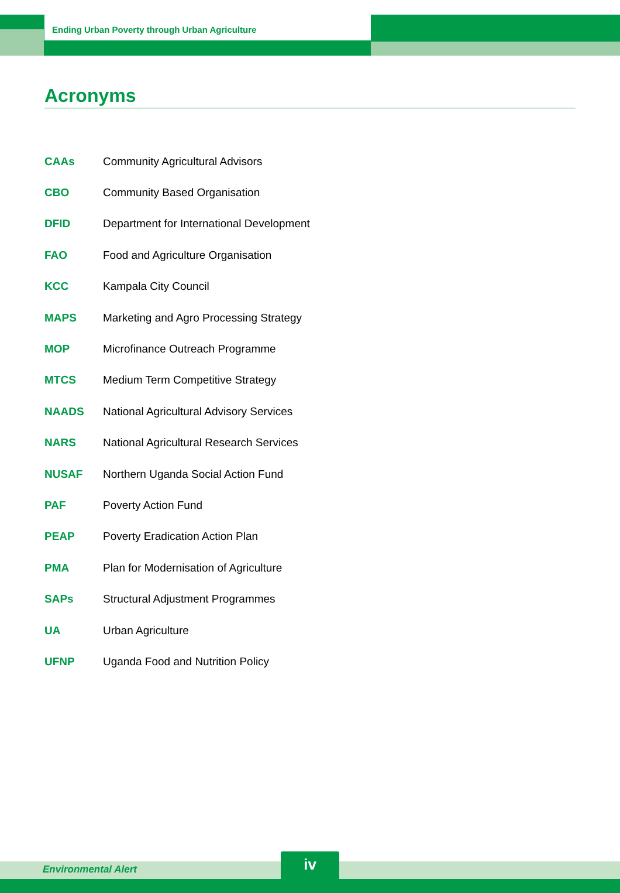Ending Urban Poverty through Urban Agriculture
Acronyms
| CAAs | Community Agricultural Advisors |
| CBO | Community Based Organisation |
| DFID | Department for International Development |
| FAO | Food and Agriculture Organisation |
| KCC | Kampala City Council |
| MAPS | Marketing and Agro Processing Strategy |
| MOP | Microfinance Outreach Programme |
| MTCS | Medium Term Competitive Strategy |
| NAADS | National Agricultural Advisory Services |
| NARS | National Agricultural Research Services |
| NUSAF | Northern Uganda Social Action Fund |
| PAF | Poverty Action Fund |
| PEAP | Poverty Eradication Action Plan |
| PMA | Plan for Modernisation of Agriculture |
| SAPs | Structural Adjustment Programmes |
| UA | Urban Agriculture |
| UFNP | Uganda Food and Nutrition Policy |
Environmental Alert iv